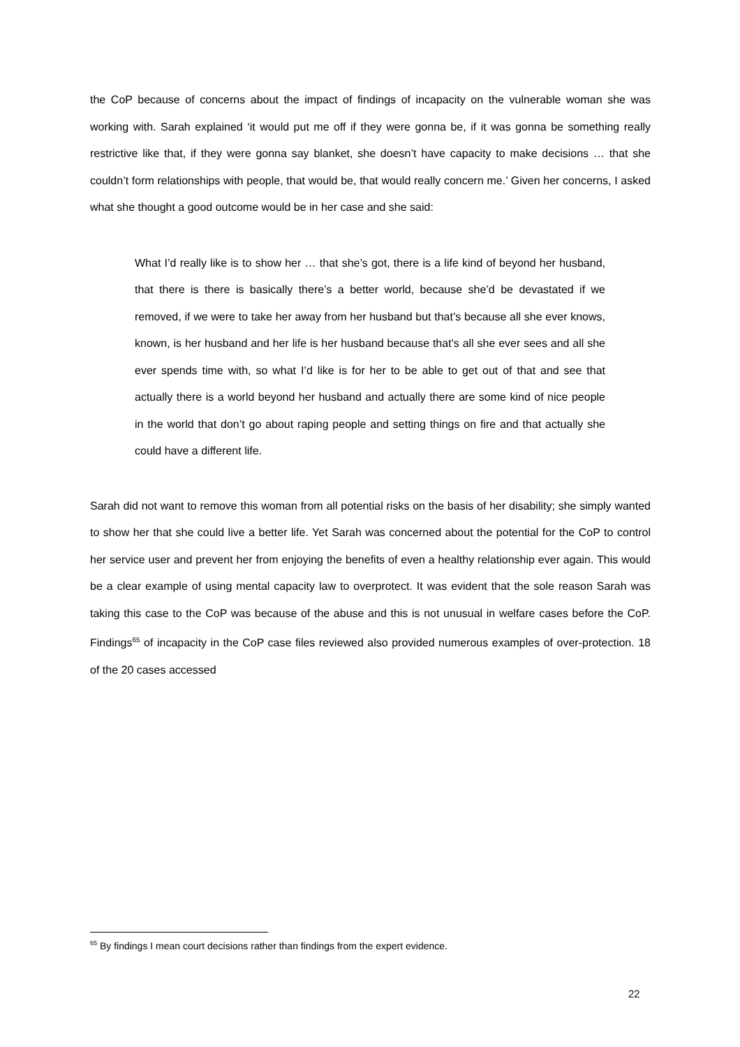the CoP because of concerns about the impact of findings of incapacity on the vulnerable woman she was working with. Sarah explained ‘it would put me off if they were gonna be, if it was gonna be something really restrictive like that, if they were gonna say blanket, she doesn’t have capacity to make decisions … that she couldn’t form relationships with people, that would be, that would really concern me.’ Given her concerns, I asked what she thought a good outcome would be in her case and she said:
What I’d really like is to show her … that she’s got, there is a life kind of beyond her husband, that there is there is basically there’s a better world, because she’d be devastated if we removed, if we were to take her away from her husband but that’s because all she ever knows, known, is her husband and her life is her husband because that’s all she ever sees and all she ever spends time with, so what I’d like is for her to be able to get out of that and see that actually there is a world beyond her husband and actually there are some kind of nice people in the world that don’t go about raping people and setting things on fire and that actually she could have a different life.
Sarah did not want to remove this woman from all potential risks on the basis of her disability; she simply wanted to show her that she could live a better life. Yet Sarah was concerned about the potential for the CoP to control her service user and prevent her from enjoying the benefits of even a healthy relationship ever again. This would be a clear example of using mental capacity law to overprotect. It was evident that the sole reason Sarah was taking this case to the CoP was because of the abuse and this is not unusual in welfare cases before the CoP. Findings<sup>65</sup> of incapacity in the CoP case files reviewed also provided numerous examples of over-protection. 18 of the 20 cases accessed
<sup>65</sup> By findings I mean court decisions rather than findings from the expert evidence.
22